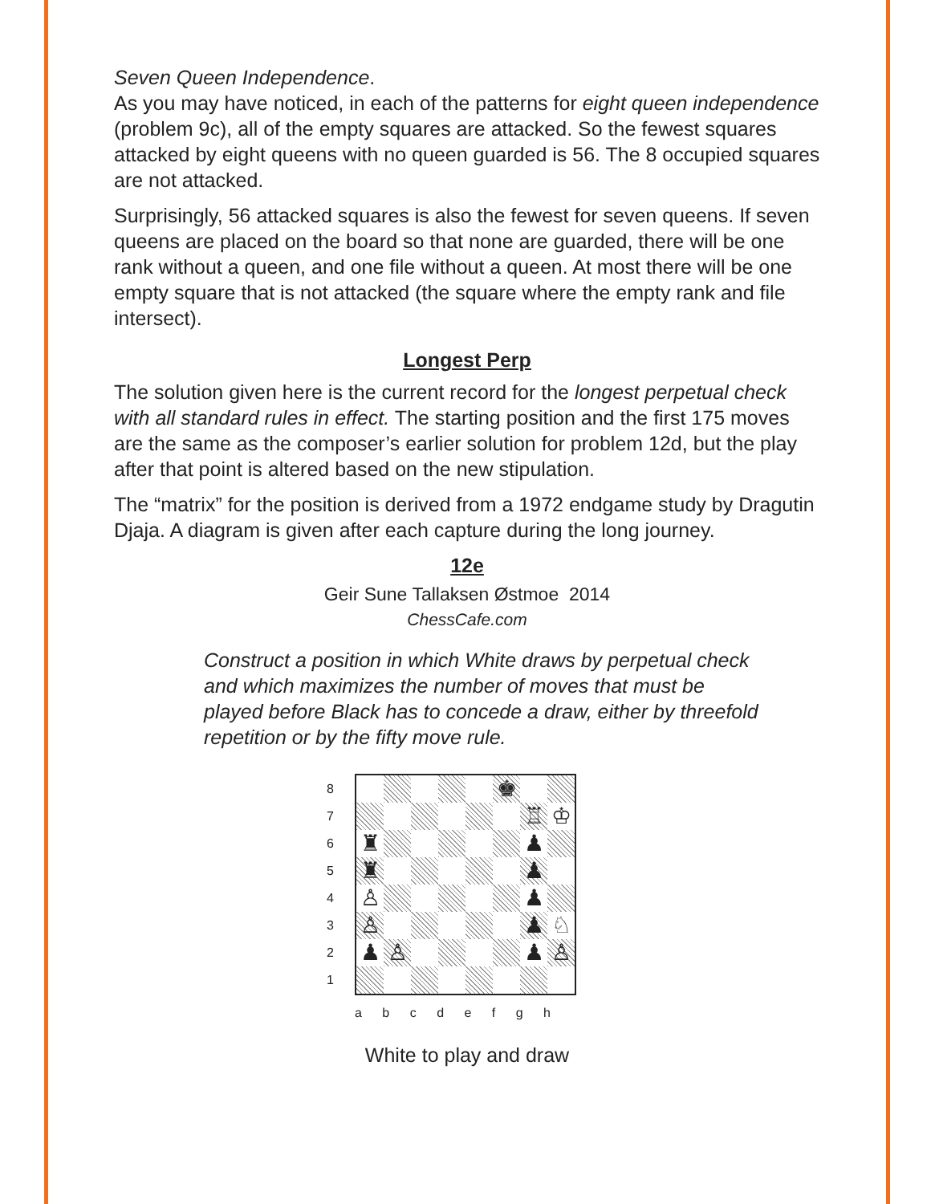Seven Queen Independence.
As you may have noticed, in each of the patterns for eight queen independence (problem 9c), all of the empty squares are attacked. So the fewest squares attacked by eight queens with no queen guarded is 56. The 8 occupied squares are not attacked.
Surprisingly, 56 attacked squares is also the fewest for seven queens. If seven queens are placed on the board so that none are guarded, there will be one rank without a queen, and one file without a queen. At most there will be one empty square that is not attacked (the square where the empty rank and file intersect).
Longest Perp
The solution given here is the current record for the longest perpetual check with all standard rules in effect. The starting position and the first 175 moves are the same as the composer’s earlier solution for problem 12d, but the play after that point is altered based on the new stipulation.
The “matrix” for the position is derived from a 1972 endgame study by Dragutin Djaja. A diagram is given after each capture during the long journey.
12e
Geir Sune Tallaksen Østmoe 2014
ChessCafe.com
Construct a position in which White draws by perpetual check and which maximizes the number of moves that must be played before Black has to concede a draw, either by threefold repetition or by the fifty move rule.
8
7
6
5
4
3
2
1
| | | | | | ♚ | | |
| | | | | | | ♖ | ♔ |
| ♜ | | | | | | ♟ | |
| ♜ | | | | | | ♟ | |
| ♙ | | | | | | ♟ | |
| ♙ | | | | | | ♟ | ♘ |
| ♟ | ♙ | | | | | ♟ | ♙ |
a b c d e f g h
White to play and draw